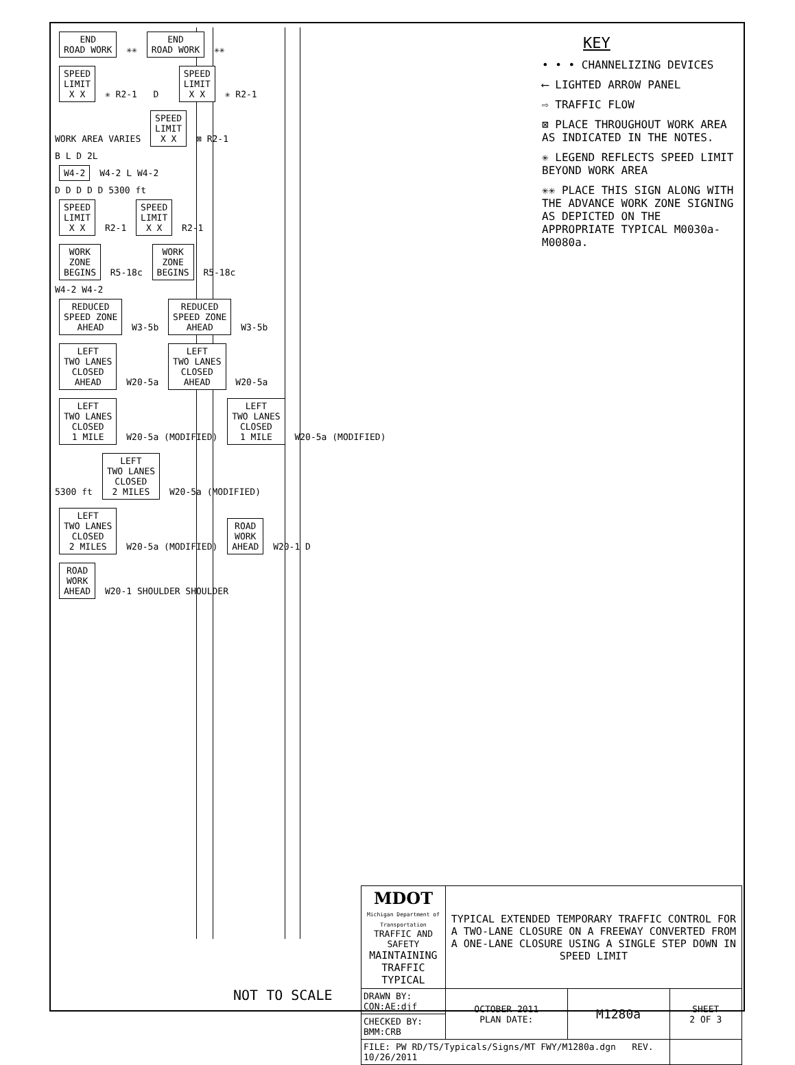END
ROAD WORK
✳✳
END
ROAD WORK
✳✳
SPEED
LIMIT
X X
✳ R2-1 D
SPEED
LIMIT
X X
✳ R2-1
WORK AREA VARIES
SPEED
LIMIT
X X
⊠ R2-1
B L D 2L
W4-2
W4-2 L W4-2
D D D D D 5300 ft
SPEED
LIMIT
X X
R2-1
SPEED
LIMIT
X X
R2-1
WORK
ZONE
BEGINS
R5-18c
WORK
ZONE
BEGINS
R5-18c
W4-2 W4-2
REDUCED
SPEED ZONE
AHEAD
W3-5b
REDUCED
SPEED ZONE
AHEAD
W3-5b
LEFT
TWO LANES
CLOSED
AHEAD
W20-5a
LEFT
TWO LANES
CLOSED
AHEAD
W20-5a
LEFT
TWO LANES
CLOSED
1 MILE
W20-5a (MODIFIED)
LEFT
TWO LANES
CLOSED
1 MILE
W20-5a (MODIFIED)
5300 ft
LEFT
TWO LANES
CLOSED
2 MILES
W20-5a (MODIFIED)
LEFT
TWO LANES
CLOSED
2 MILES
W20-5a (MODIFIED)
ROAD
WORK
AHEAD
W20-1 D
ROAD
WORK
AHEAD
W20-1 SHOULDER SHOULDER
KEY
• • • CHANNELIZING DEVICES
⟵ LIGHTED ARROW PANEL
⇨ TRAFFIC FLOW
⊠ PLACE THROUGHOUT WORK AREA AS INDICATED IN THE NOTES.
✳ LEGEND REFLECTS SPEED LIMIT BEYOND WORK AREA
✳✳ PLACE THIS SIGN ALONG WITH THE ADVANCE WORK ZONE SIGNING AS DEPICTED ON THE APPROPRIATE TYPICAL M0030a-M0080a.
NOT TO SCALE
| MDOT Michigan Department of Transportation TRAFFIC AND SAFETY MAINTAINING TRAFFIC TYPICAL | TYPICAL EXTENDED TEMPORARY TRAFFIC CONTROL FOR A TWO-LANE CLOSURE ON A FREEWAY CONVERTED FROM A ONE-LANE CLOSURE USING A SINGLE STEP DOWN IN SPEED LIMIT | | |
| DRAWN BY: CON:AE:djf | OCTOBER 2011 PLAN DATE: | M1280a | SHEET 2 OF 3 |
| CHECKED BY: BMM:CRB | | | |
| FILE: PW RD/TS/Typicals/Signs/MT FWY/M1280a.dgn REV. 10/26/2011 | | | |